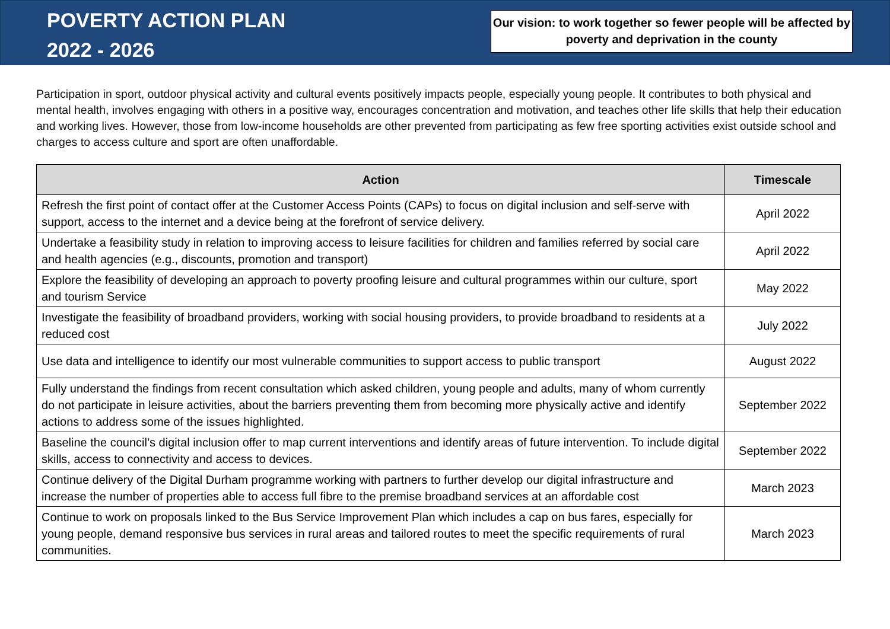POVERTY ACTION PLAN
2022 - 2026
Our vision: to work together so fewer people will be affected by poverty and deprivation in the county
Participation in sport, outdoor physical activity and cultural events positively impacts people, especially young people. It contributes to both physical and mental health, involves engaging with others in a positive way, encourages concentration and motivation, and teaches other life skills that help their education and working lives. However, those from low-income households are other prevented from participating as few free sporting activities exist outside school and charges to access culture and sport are often unaffordable.
| Action | Timescale |
| --- | --- |
| Refresh the first point of contact offer at the Customer Access Points (CAPs) to focus on digital inclusion and self-serve with support, access to the internet and a device being at the forefront of service delivery. | April 2022 |
| Undertake a feasibility study in relation to improving access to leisure facilities for children and families referred by social care and health agencies (e.g., discounts, promotion and transport) | April 2022 |
| Explore the feasibility of developing an approach to poverty proofing leisure and cultural programmes within our culture, sport and tourism Service | May 2022 |
| Investigate the feasibility of broadband providers, working with social housing providers, to provide broadband to residents at a reduced cost | July 2022 |
| Use data and intelligence to identify our most vulnerable communities to support access to public transport | August 2022 |
| Fully understand the findings from recent consultation which asked children, young people and adults, many of whom currently do not participate in leisure activities, about the barriers preventing them from becoming more physically active and identify actions to address some of the issues highlighted. | September 2022 |
| Baseline the council’s digital inclusion offer to map current interventions and identify areas of future intervention. To include digital skills, access to connectivity and access to devices. | September 2022 |
| Continue delivery of the Digital Durham programme working with partners to further develop our digital infrastructure and increase the number of properties able to access full fibre to the premise broadband services at an affordable cost | March 2023 |
| Continue to work on proposals linked to the Bus Service Improvement Plan which includes a cap on bus fares, especially for young people, demand responsive bus services in rural areas and tailored routes to meet the specific requirements of rural communities. | March 2023 |